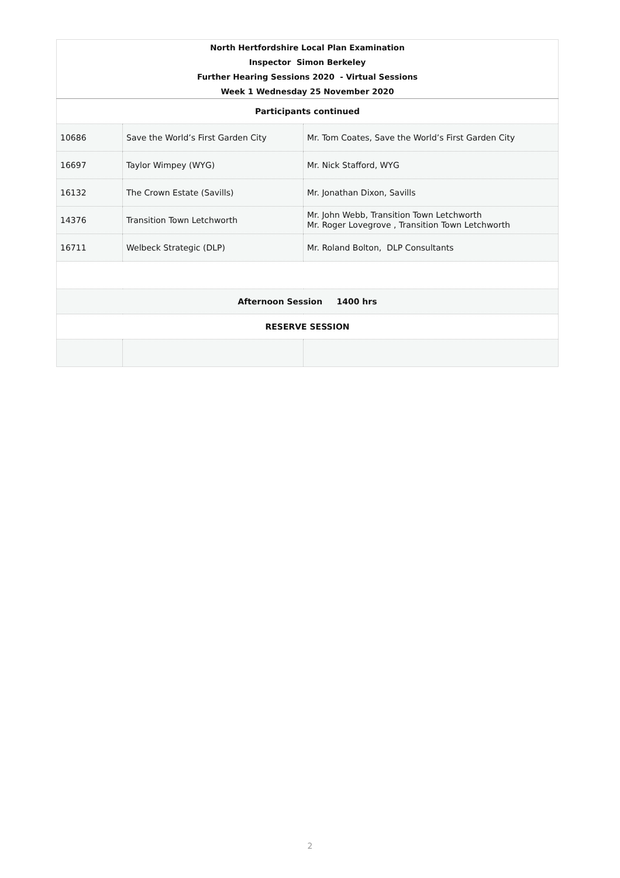| North Hertfordshire Local Plan Examination | | |
| Inspector Simon Berkeley | | |
| Further Hearing Sessions 2020 - Virtual Sessions | | |
| Week 1 Wednesday 25 November 2020 | | |
| Participants continued | | |
| 10686 | Save the World’s First Garden City | Mr. Tom Coates, Save the World’s First Garden City |
| 16697 | Taylor Wimpey (WYG) | Mr. Nick Stafford, WYG |
| 16132 | The Crown Estate (Savills) | Mr. Jonathan Dixon, Savills |
| 14376 | Transition Town Letchworth | Mr. John Webb, Transition Town Letchworth Mr. Roger Lovegrove , Transition Town Letchworth |
| 16711 | Welbeck Strategic (DLP) | Mr. Roland Bolton, DLP Consultants |
| Afternoon Session 1400 hrs | | |
| RESERVE SESSION | | |
2